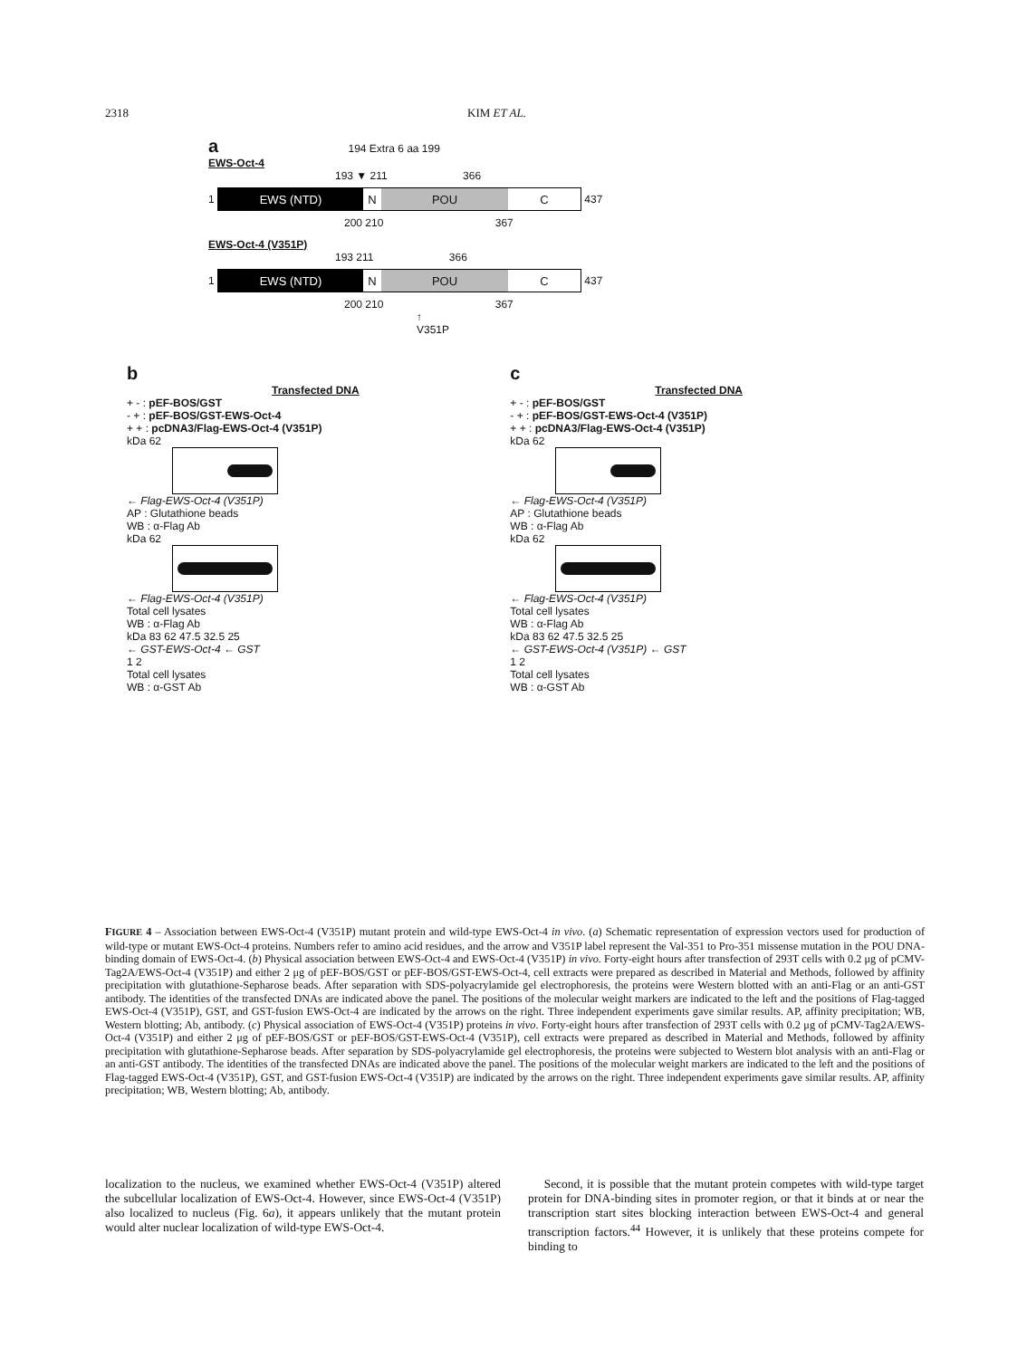2318 KIM ET AL.
a 194 Extra 6 aa 199
EWS-Oct-4
193 ▼ 211 366
1
EWS (NTD) N POU C
437
200 210 367
EWS-Oct-4 (V351P)
193 211 366
1
EWS (NTD) N POU C
437
200 210 367
↑
V351P
b
Transfected DNA
+ - : pEF-BOS/GST
- + : pEF-BOS/GST-EWS-Oct-4
+ + : pcDNA3/Flag-EWS-Oct-4 (V351P)
kDa 62
← Flag-EWS-Oct-4 (V351P)
AP : Glutathione beads
WB : α-Flag Ab
kDa 62
← Flag-EWS-Oct-4 (V351P)
Total cell lysates
WB : α-Flag Ab
kDa 83 62 47.5 32.5 25
← GST-EWS-Oct-4 ← GST
1 2
Total cell lysates
WB : α-GST Ab
c
Transfected DNA
+ - : pEF-BOS/GST
- + : pEF-BOS/GST-EWS-Oct-4 (V351P)
+ + : pcDNA3/Flag-EWS-Oct-4 (V351P)
kDa 62
← Flag-EWS-Oct-4 (V351P)
AP : Glutathione beads
WB : α-Flag Ab
kDa 62
← Flag-EWS-Oct-4 (V351P)
Total cell lysates
WB : α-Flag Ab
kDa 83 62 47.5 32.5 25
← GST-EWS-Oct-4 (V351P) ← GST
1 2
Total cell lysates
WB : α-GST Ab
FIGURE 4 – Association between EWS-Oct-4 (V351P) mutant protein and wild-type EWS-Oct-4 in vivo. (a) Schematic representation of expression vectors used for production of wild-type or mutant EWS-Oct-4 proteins. Numbers refer to amino acid residues, and the arrow and V351P label represent the Val-351 to Pro-351 missense mutation in the POU DNA-binding domain of EWS-Oct-4. (b) Physical association between EWS-Oct-4 and EWS-Oct-4 (V351P) in vivo. Forty-eight hours after transfection of 293T cells with 0.2 μg of pCMV-Tag2A/EWS-Oct-4 (V351P) and either 2 μg of pEF-BOS/GST or pEF-BOS/GST-EWS-Oct-4, cell extracts were prepared as described in Material and Methods, followed by affinity precipitation with glutathione-Sepharose beads. After separation with SDS-polyacrylamide gel electrophoresis, the proteins were Western blotted with an anti-Flag or an anti-GST antibody. The identities of the transfected DNAs are indicated above the panel. The positions of the molecular weight markers are indicated to the left and the positions of Flag-tagged EWS-Oct-4 (V351P), GST, and GST-fusion EWS-Oct-4 are indicated by the arrows on the right. Three independent experiments gave similar results. AP, affinity precipitation; WB, Western blotting; Ab, antibody. (c) Physical association of EWS-Oct-4 (V351P) proteins in vivo. Forty-eight hours after transfection of 293T cells with 0.2 μg of pCMV-Tag2A/EWS-Oct-4 (V351P) and either 2 μg of pEF-BOS/GST or pEF-BOS/GST-EWS-Oct-4 (V351P), cell extracts were prepared as described in Material and Methods, followed by affinity precipitation with glutathione-Sepharose beads. After separation by SDS-polyacrylamide gel electrophoresis, the proteins were subjected to Western blot analysis with an anti-Flag or an anti-GST antibody. The identities of the transfected DNAs are indicated above the panel. The positions of the molecular weight markers are indicated to the left and the positions of Flag-tagged EWS-Oct-4 (V351P), GST, and GST-fusion EWS-Oct-4 (V351P) are indicated by the arrows on the right. Three independent experiments gave similar results. AP, affinity precipitation; WB, Western blotting; Ab, antibody.
localization to the nucleus, we examined whether EWS-Oct-4 (V351P) altered the subcellular localization of EWS-Oct-4. However, since EWS-Oct-4 (V351P) also localized to nucleus (Fig. 6a), it appears unlikely that the mutant protein would alter nuclear localization of wild-type EWS-Oct-4.
Second, it is possible that the mutant protein competes with wild-type target protein for DNA-binding sites in promoter region, or that it binds at or near the transcription start sites blocking interaction between EWS-Oct-4 and general transcription factors.<sup>44</sup> However, it is unlikely that these proteins compete for binding to